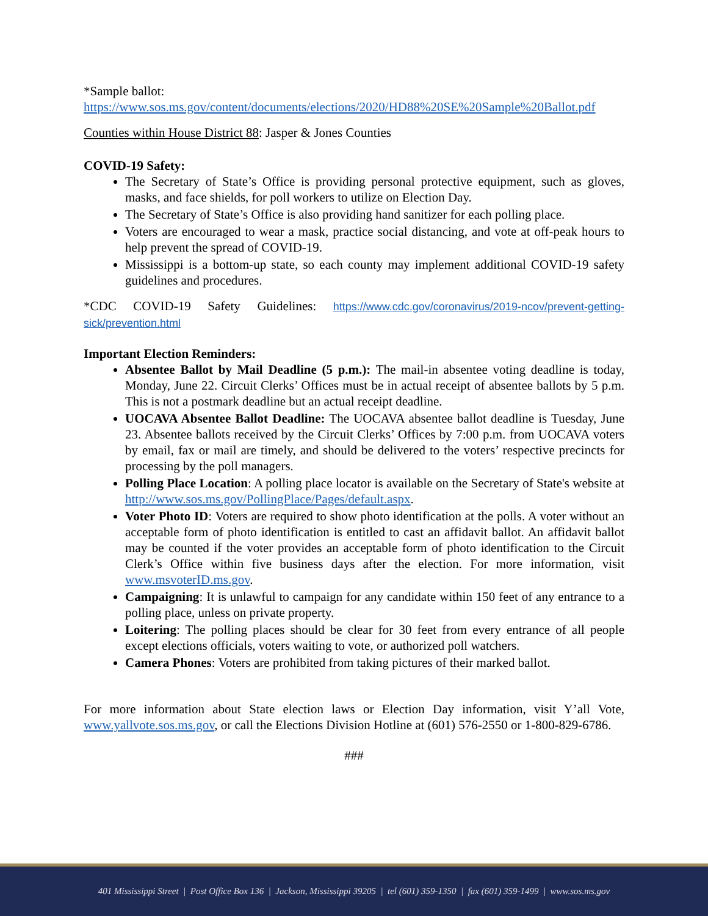*Sample ballot:
https://www.sos.ms.gov/content/documents/elections/2020/HD88%20SE%20Sample%20Ballot.pdf
Counties within House District 88: Jasper & Jones Counties
COVID-19 Safety:
The Secretary of State’s Office is providing personal protective equipment, such as gloves, masks, and face shields, for poll workers to utilize on Election Day.
The Secretary of State’s Office is also providing hand sanitizer for each polling place.
Voters are encouraged to wear a mask, practice social distancing, and vote at off-peak hours to help prevent the spread of COVID-19.
Mississippi is a bottom-up state, so each county may implement additional COVID-19 safety guidelines and procedures.
*CDC COVID-19 Safety Guidelines: https://www.cdc.gov/coronavirus/2019-ncov/prevent-getting-sick/prevention.html
Important Election Reminders:
Absentee Ballot by Mail Deadline (5 p.m.): The mail-in absentee voting deadline is today, Monday, June 22. Circuit Clerks’ Offices must be in actual receipt of absentee ballots by 5 p.m. This is not a postmark deadline but an actual receipt deadline.
UOCAVA Absentee Ballot Deadline: The UOCAVA absentee ballot deadline is Tuesday, June 23. Absentee ballots received by the Circuit Clerks’ Offices by 7:00 p.m. from UOCAVA voters by email, fax or mail are timely, and should be delivered to the voters’ respective precincts for processing by the poll managers.
Polling Place Location: A polling place locator is available on the Secretary of State's website at http://www.sos.ms.gov/PollingPlace/Pages/default.aspx.
Voter Photo ID: Voters are required to show photo identification at the polls. A voter without an acceptable form of photo identification is entitled to cast an affidavit ballot. An affidavit ballot may be counted if the voter provides an acceptable form of photo identification to the Circuit Clerk’s Office within five business days after the election. For more information, visit www.msvoterID.ms.gov.
Campaigning: It is unlawful to campaign for any candidate within 150 feet of any entrance to a polling place, unless on private property.
Loitering: The polling places should be clear for 30 feet from every entrance of all people except elections officials, voters waiting to vote, or authorized poll watchers.
Camera Phones: Voters are prohibited from taking pictures of their marked ballot.
For more information about State election laws or Election Day information, visit Y’all Vote, www.yallvote.sos.ms.gov, or call the Elections Division Hotline at (601) 576-2550 or 1-800-829-6786.
###
401 Mississippi Street | Post Office Box 136 | Jackson, Mississippi 39205 | tel (601) 359-1350 | fax (601) 359-1499 | www.sos.ms.gov